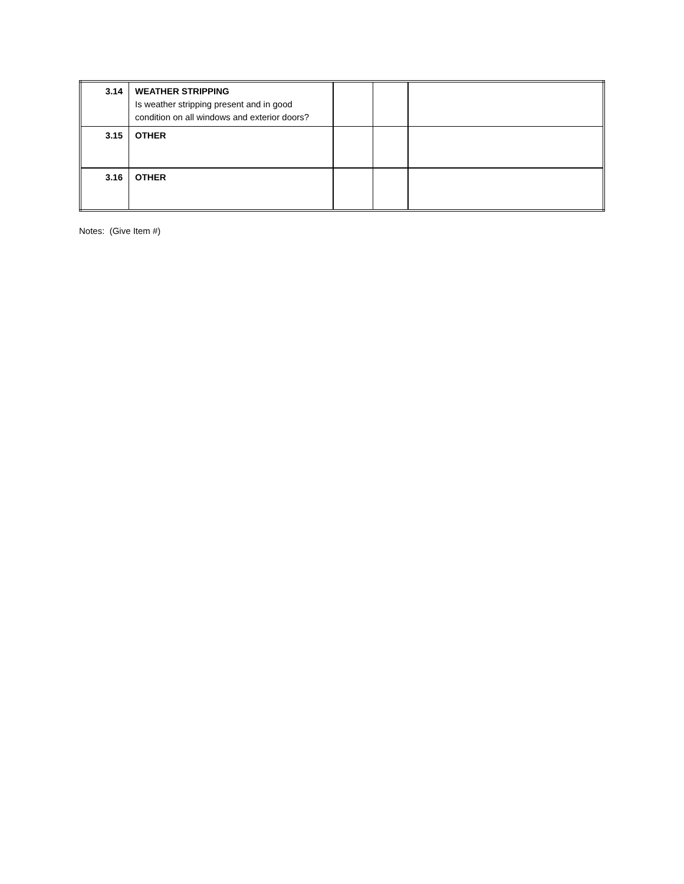| 3.14 | WEATHER STRIPPING Is weather stripping present and in good condition on all windows and exterior doors? | | | |
| 3.15 | OTHER | | | |
| 3.16 | OTHER | | | |
Notes: (Give Item #)